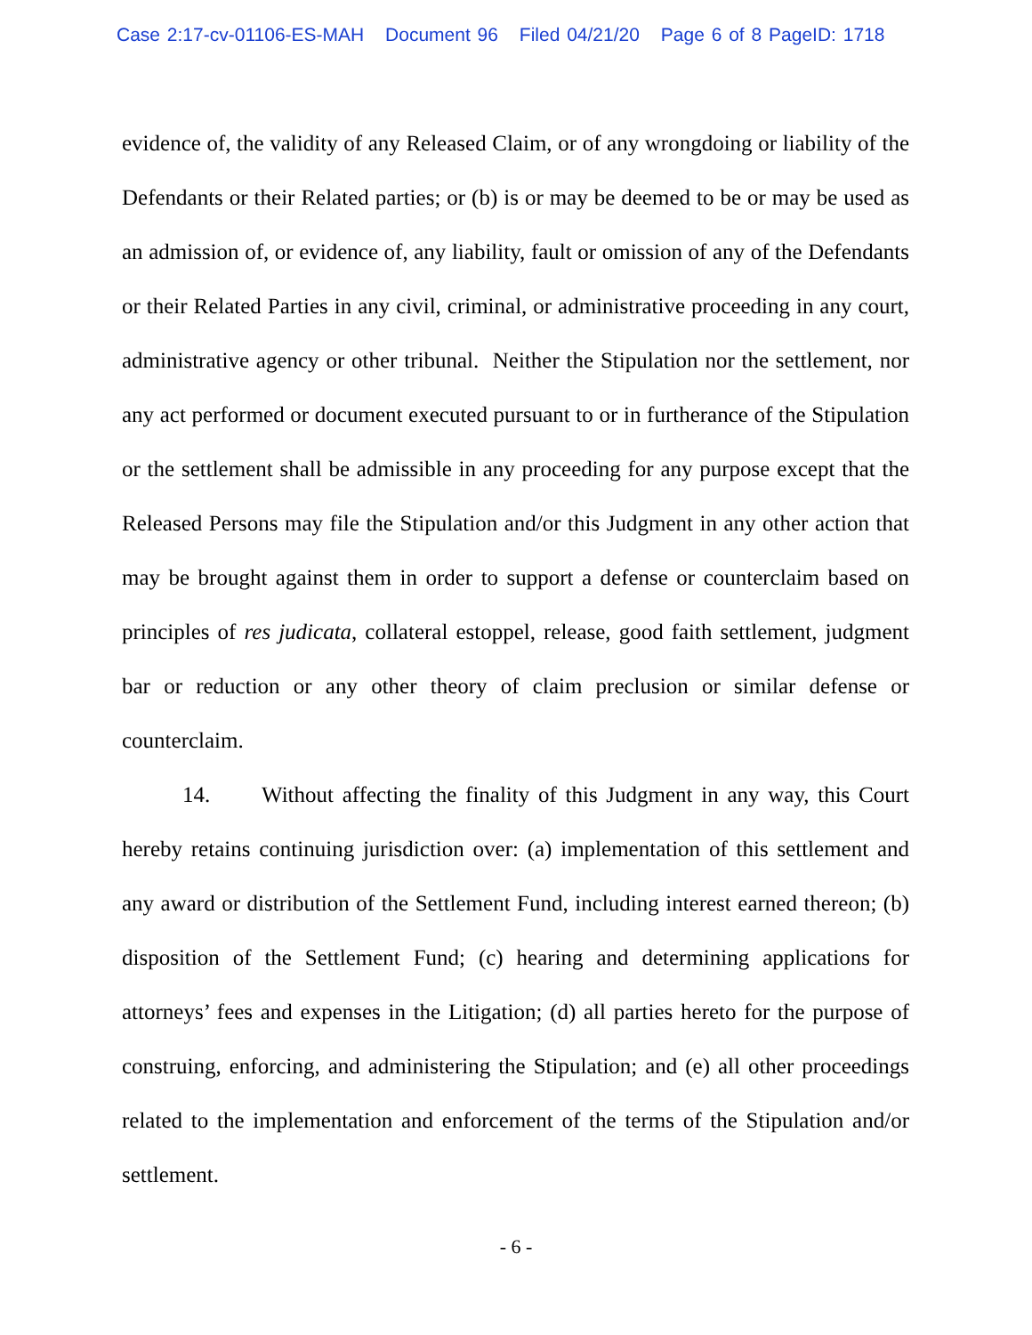Case 2:17-cv-01106-ES-MAH Document 96 Filed 04/21/20 Page 6 of 8 PageID: 1718
evidence of, the validity of any Released Claim, or of any wrongdoing or liability of the Defendants or their Related parties; or (b) is or may be deemed to be or may be used as an admission of, or evidence of, any liability, fault or omission of any of the Defendants or their Related Parties in any civil, criminal, or administrative proceeding in any court, administrative agency or other tribunal. Neither the Stipulation nor the settlement, nor any act performed or document executed pursuant to or in furtherance of the Stipulation or the settlement shall be admissible in any proceeding for any purpose except that the Released Persons may file the Stipulation and/or this Judgment in any other action that may be brought against them in order to support a defense or counterclaim based on principles of res judicata, collateral estoppel, release, good faith settlement, judgment bar or reduction or any other theory of claim preclusion or similar defense or counterclaim.
14. Without affecting the finality of this Judgment in any way, this Court hereby retains continuing jurisdiction over: (a) implementation of this settlement and any award or distribution of the Settlement Fund, including interest earned thereon; (b) disposition of the Settlement Fund; (c) hearing and determining applications for attorneys’ fees and expenses in the Litigation; (d) all parties hereto for the purpose of construing, enforcing, and administering the Stipulation; and (e) all other proceedings related to the implementation and enforcement of the terms of the Stipulation and/or settlement.
- 6 -